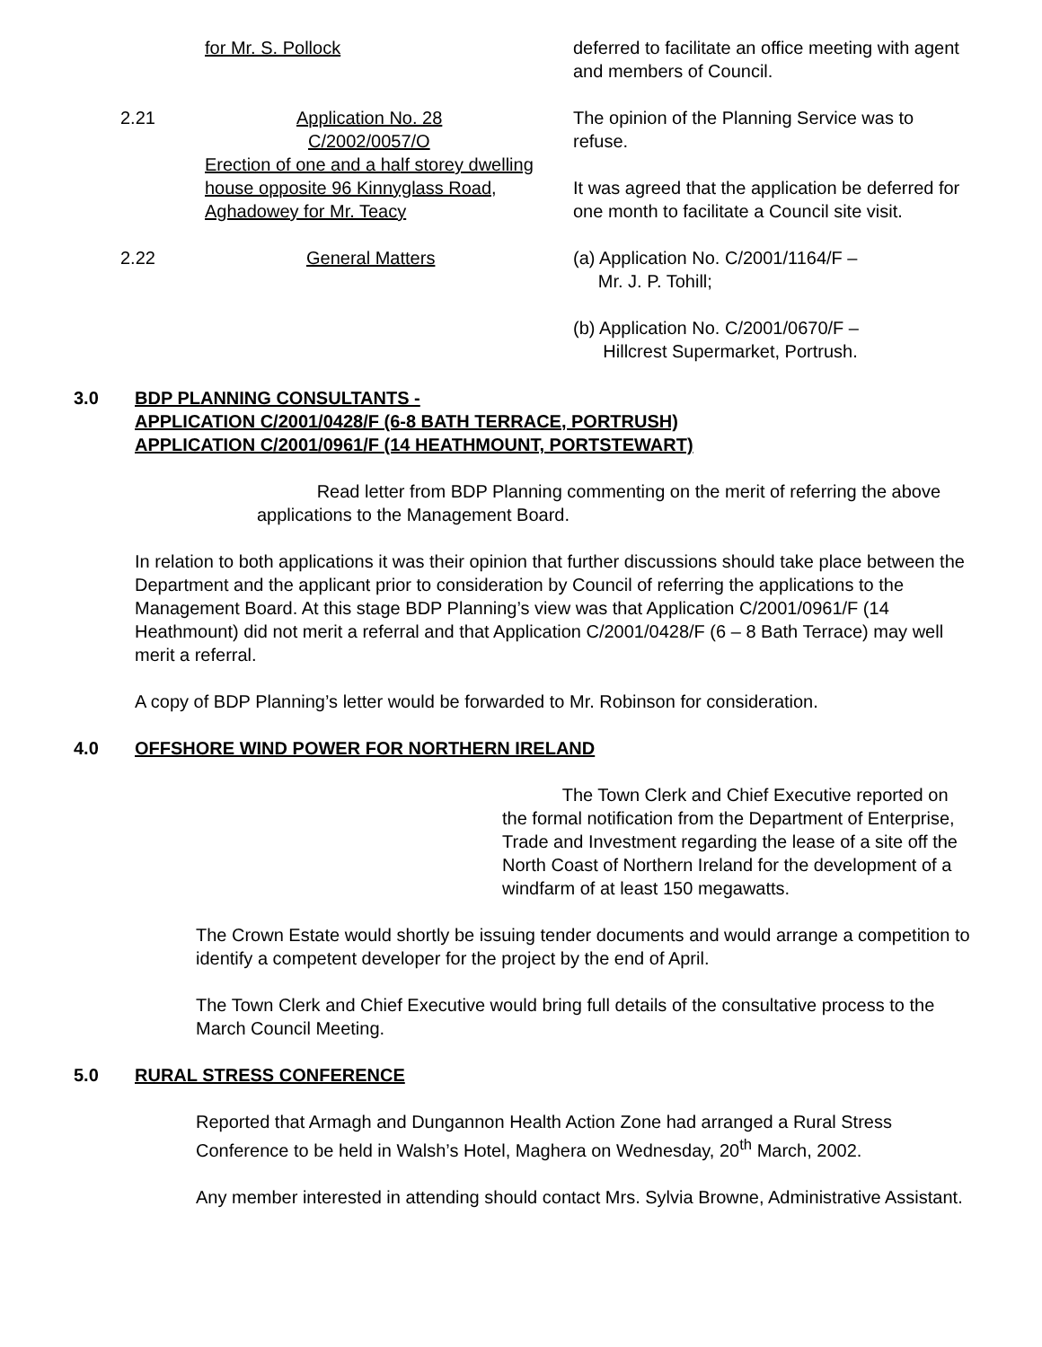for Mr. S. Pollock deferred to facilitate an office meeting with agent and members of Council.
2.21 Application No. 28
C/2002/0057/O
Erection of one and a half storey dwelling house opposite 96 Kinnyglass Road, Aghadowey for Mr. Teacy
The opinion of the Planning Service was to refuse.
It was agreed that the application be deferred for one month to facilitate a Council site visit.
2.22 General Matters (a) Application No. C/2001/1164/F –
Mr. J. P. Tohill;
(b) Application No. C/2001/0670/F –
Hillcrest Supermarket, Portrush.
3.0 BDP PLANNING CONSULTANTS -
APPLICATION C/2001/0428/F (6-8 BATH TERRACE, PORTRUSH)
APPLICATION C/2001/0961/F (14 HEATHMOUNT, PORTSTEWART)
Read letter from BDP Planning commenting on the merit of referring the above applications to the Management Board.
In relation to both applications it was their opinion that further discussions should take place between the Department and the applicant prior to consideration by Council of referring the applications to the Management Board. At this stage BDP Planning’s view was that Application C/2001/0961/F (14 Heathmount) did not merit a referral and that Application C/2001/0428/F (6 – 8 Bath Terrace) may well merit a referral.
A copy of BDP Planning’s letter would be forwarded to Mr. Robinson for consideration.
4.0 OFFSHORE WIND POWER FOR NORTHERN IRELAND
The Town Clerk and Chief Executive reported on the formal notification from the Department of Enterprise, Trade and Investment regarding the lease of a site off the North Coast of Northern Ireland for the development of a windfarm of at least 150 megawatts.
The Crown Estate would shortly be issuing tender documents and would arrange a competition to identify a competent developer for the project by the end of April.
The Town Clerk and Chief Executive would bring full details of the consultative process to the March Council Meeting.
5.0 RURAL STRESS CONFERENCE
Reported that Armagh and Dungannon Health Action Zone had arranged a Rural Stress Conference to be held in Walsh’s Hotel, Maghera on Wednesday, 20<sup>th</sup> March, 2002.
Any member interested in attending should contact Mrs. Sylvia Browne, Administrative Assistant.